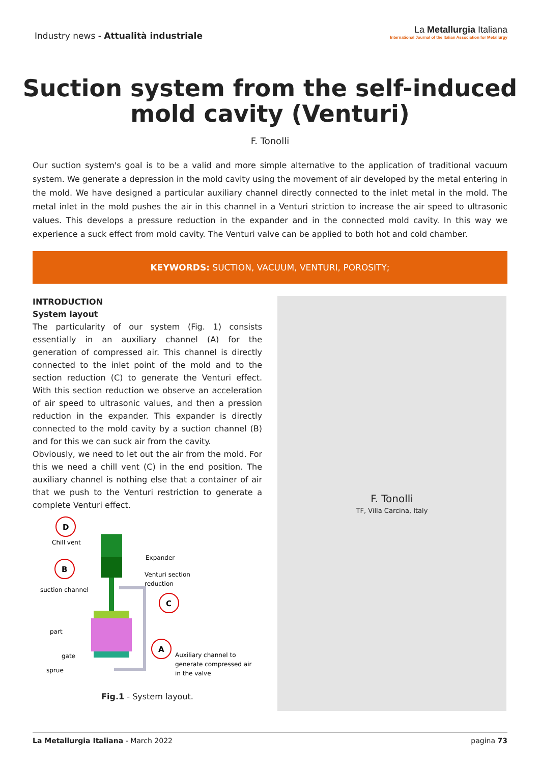Industry news - Attualità industriale
La Metallurgia Italiana
International Journal of the Italian Association for Metallurgy
Suction system from the self-induced
mold cavity (Venturi)
F. Tonolli
Our suction system's goal is to be a valid and more simple alternative to the application of traditional vacuum system. We generate a depression in the mold cavity using the movement of air developed by the metal entering in the mold. We have designed a particular auxiliary channel directly connected to the inlet metal in the mold. The metal inlet in the mold pushes the air in this channel in a Venturi striction to increase the air speed to ultrasonic values. This develops a pressure reduction in the expander and in the connected mold cavity. In this way we experience a suck effect from mold cavity. The Venturi valve can be applied to both hot and cold chamber.
KEYWORDS: SUCTION, VACUUM, VENTURI, POROSITY;
INTRODUCTION
System layout
The particularity of our system (Fig. 1) consists essentially in an auxiliary channel (A) for the generation of compressed air. This channel is directly connected to the inlet point of the mold and to the section reduction (C) to generate the Venturi effect. With this section reduction we observe an acceleration of air speed to ultrasonic values, and then a pression reduction in the expander. This expander is directly connected to the mold cavity by a suction channel (B) and for this we can suck air from the cavity.
Obviously, we need to let out the air from the mold. For this we need a chill vent (C) in the end position. The auxiliary channel is nothing else that a container of air that we push to the Venturi restriction to generate a complete Venturi effect.
D
Chill vent
B
suction channel
Expander
Venturi section
reduction
C
part
gate
sprue
A
Auxiliary channel to
generate compressed air
in the valve
Fig.1 - System layout.
F. Tonolli
TF, Villa Carcina, Italy
La Metallurgia Italiana - March 2022
pagina 73